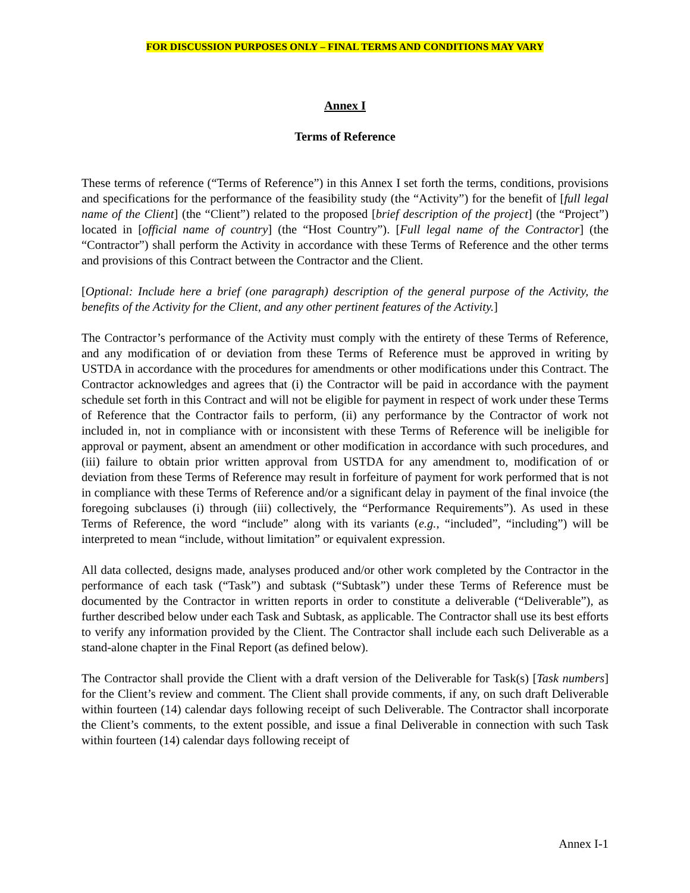FOR DISCUSSION PURPOSES ONLY – FINAL TERMS AND CONDITIONS MAY VARY
Annex I
Terms of Reference
These terms of reference (“Terms of Reference”) in this Annex I set forth the terms, conditions, provisions and specifications for the performance of the feasibility study (the “Activity”) for the benefit of [full legal name of the Client] (the “Client”) related to the proposed [brief description of the project] (the “Project”) located in [official name of country] (the “Host Country”). [Full legal name of the Contractor] (the “Contractor”) shall perform the Activity in accordance with these Terms of Reference and the other terms and provisions of this Contract between the Contractor and the Client.
[Optional: Include here a brief (one paragraph) description of the general purpose of the Activity, the benefits of the Activity for the Client, and any other pertinent features of the Activity.]
The Contractor’s performance of the Activity must comply with the entirety of these Terms of Reference, and any modification of or deviation from these Terms of Reference must be approved in writing by USTDA in accordance with the procedures for amendments or other modifications under this Contract. The Contractor acknowledges and agrees that (i) the Contractor will be paid in accordance with the payment schedule set forth in this Contract and will not be eligible for payment in respect of work under these Terms of Reference that the Contractor fails to perform, (ii) any performance by the Contractor of work not included in, not in compliance with or inconsistent with these Terms of Reference will be ineligible for approval or payment, absent an amendment or other modification in accordance with such procedures, and (iii) failure to obtain prior written approval from USTDA for any amendment to, modification of or deviation from these Terms of Reference may result in forfeiture of payment for work performed that is not in compliance with these Terms of Reference and/or a significant delay in payment of the final invoice (the foregoing subclauses (i) through (iii) collectively, the “Performance Requirements”). As used in these Terms of Reference, the word “include” along with its variants (e.g., “included”, “including”) will be interpreted to mean “include, without limitation” or equivalent expression.
All data collected, designs made, analyses produced and/or other work completed by the Contractor in the performance of each task (“Task”) and subtask (“Subtask”) under these Terms of Reference must be documented by the Contractor in written reports in order to constitute a deliverable (“Deliverable”), as further described below under each Task and Subtask, as applicable. The Contractor shall use its best efforts to verify any information provided by the Client. The Contractor shall include each such Deliverable as a stand-alone chapter in the Final Report (as defined below).
The Contractor shall provide the Client with a draft version of the Deliverable for Task(s) [Task numbers] for the Client’s review and comment. The Client shall provide comments, if any, on such draft Deliverable within fourteen (14) calendar days following receipt of such Deliverable. The Contractor shall incorporate the Client’s comments, to the extent possible, and issue a final Deliverable in connection with such Task within fourteen (14) calendar days following receipt of
Annex I-1